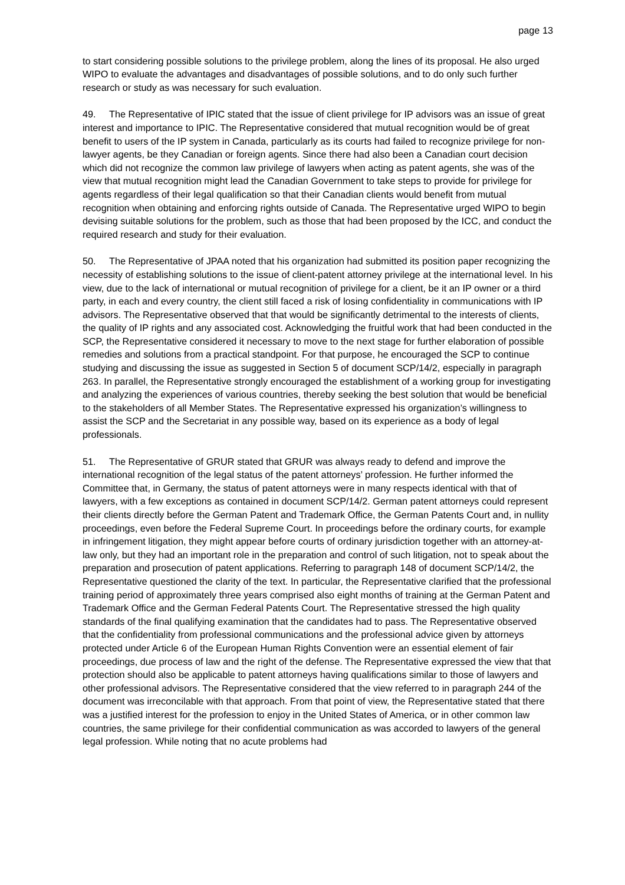page 13
to start considering possible solutions to the privilege problem, along the lines of its proposal. He also urged WIPO to evaluate the advantages and disadvantages of possible solutions, and to do only such further research or study as was necessary for such evaluation.
49. The Representative of IPIC stated that the issue of client privilege for IP advisors was an issue of great interest and importance to IPIC. The Representative considered that mutual recognition would be of great benefit to users of the IP system in Canada, particularly as its courts had failed to recognize privilege for non-lawyer agents, be they Canadian or foreign agents. Since there had also been a Canadian court decision which did not recognize the common law privilege of lawyers when acting as patent agents, she was of the view that mutual recognition might lead the Canadian Government to take steps to provide for privilege for agents regardless of their legal qualification so that their Canadian clients would benefit from mutual recognition when obtaining and enforcing rights outside of Canada. The Representative urged WIPO to begin devising suitable solutions for the problem, such as those that had been proposed by the ICC, and conduct the required research and study for their evaluation.
50. The Representative of JPAA noted that his organization had submitted its position paper recognizing the necessity of establishing solutions to the issue of client-patent attorney privilege at the international level. In his view, due to the lack of international or mutual recognition of privilege for a client, be it an IP owner or a third party, in each and every country, the client still faced a risk of losing confidentiality in communications with IP advisors. The Representative observed that that would be significantly detrimental to the interests of clients, the quality of IP rights and any associated cost. Acknowledging the fruitful work that had been conducted in the SCP, the Representative considered it necessary to move to the next stage for further elaboration of possible remedies and solutions from a practical standpoint. For that purpose, he encouraged the SCP to continue studying and discussing the issue as suggested in Section 5 of document SCP/14/2, especially in paragraph 263. In parallel, the Representative strongly encouraged the establishment of a working group for investigating and analyzing the experiences of various countries, thereby seeking the best solution that would be beneficial to the stakeholders of all Member States. The Representative expressed his organization’s willingness to assist the SCP and the Secretariat in any possible way, based on its experience as a body of legal professionals.
51. The Representative of GRUR stated that GRUR was always ready to defend and improve the international recognition of the legal status of the patent attorneys’ profession. He further informed the Committee that, in Germany, the status of patent attorneys were in many respects identical with that of lawyers, with a few exceptions as contained in document SCP/14/2. German patent attorneys could represent their clients directly before the German Patent and Trademark Office, the German Patents Court and, in nullity proceedings, even before the Federal Supreme Court. In proceedings before the ordinary courts, for example in infringement litigation, they might appear before courts of ordinary jurisdiction together with an attorney-at-law only, but they had an important role in the preparation and control of such litigation, not to speak about the preparation and prosecution of patent applications. Referring to paragraph 148 of document SCP/14/2, the Representative questioned the clarity of the text. In particular, the Representative clarified that the professional training period of approximately three years comprised also eight months of training at the German Patent and Trademark Office and the German Federal Patents Court. The Representative stressed the high quality standards of the final qualifying examination that the candidates had to pass. The Representative observed that the confidentiality from professional communications and the professional advice given by attorneys protected under Article 6 of the European Human Rights Convention were an essential element of fair proceedings, due process of law and the right of the defense. The Representative expressed the view that that protection should also be applicable to patent attorneys having qualifications similar to those of lawyers and other professional advisors. The Representative considered that the view referred to in paragraph 244 of the document was irreconcilable with that approach. From that point of view, the Representative stated that there was a justified interest for the profession to enjoy in the United States of America, or in other common law countries, the same privilege for their confidential communication as was accorded to lawyers of the general legal profession. While noting that no acute problems had